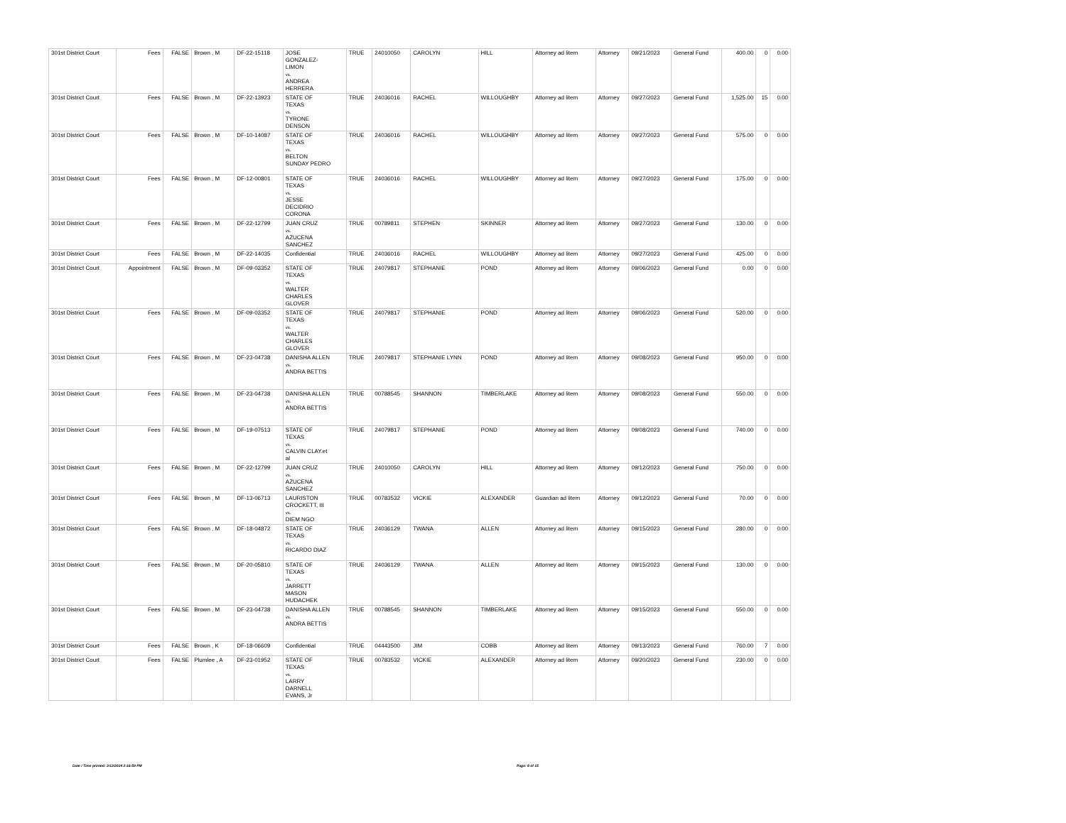| 301st District Court | Fees | FALSE | Brown , M | DF-22-15118 | JOSE GONZALEZ- LIMON vs. ANDREA HERRERA | TRUE | 24010050 | CAROLYN | HILL | Attorney ad litem | Attorney | 09/21/2023 | General Fund | 400.00 | 0 | 0.00 |
| 301st District Court | Fees | FALSE | Brown , M | DF-22-13923 | STATE OF TEXAS vs. TYRONE DENSON | TRUE | 24036016 | RACHEL | WILLOUGHBY | Attorney ad litem | Attorney | 09/27/2023 | General Fund | 1,525.00 | 15 | 0.00 |
| 301st District Court | Fees | FALSE | Brown , M | DF-10-14087 | STATE OF TEXAS vs. BELTON SUNDAY PEDRO | TRUE | 24036016 | RACHEL | WILLOUGHBY | Attorney ad litem | Attorney | 09/27/2023 | General Fund | 575.00 | 0 | 0.00 |
| 301st District Court | Fees | FALSE | Brown , M | DF-12-00801 | STATE OF TEXAS vs. JESSE DECIDRIO CORONA | TRUE | 24036016 | RACHEL | WILLOUGHBY | Attorney ad litem | Attorney | 09/27/2023 | General Fund | 175.00 | 0 | 0.00 |
| 301st District Court | Fees | FALSE | Brown , M | DF-22-12799 | JUAN CRUZ vs. AZUCENA SANCHEZ | TRUE | 00789811 | STEPHEN | SKINNER | Attorney ad litem | Attorney | 09/27/2023 | General Fund | 130.00 | 0 | 0.00 |
| 301st District Court | Fees | FALSE | Brown , M | DF-22-14035 | Confidential | TRUE | 24036016 | RACHEL | WILLOUGHBY | Attorney ad litem | Attorney | 09/27/2023 | General Fund | 425.00 | 0 | 0.00 |
| 301st District Court | Appointment | FALSE | Brown , M | DF-09-03352 | STATE OF TEXAS vs. WALTER CHARLES GLOVER | TRUE | 24079817 | STEPHANIE | POND | Attorney ad litem | Attorney | 09/06/2023 | General Fund | 0.00 | 0 | 0.00 |
| 301st District Court | Fees | FALSE | Brown , M | DF-09-03352 | STATE OF TEXAS vs. WALTER CHARLES GLOVER | TRUE | 24079817 | STEPHANIE | POND | Attorney ad litem | Attorney | 09/06/2023 | General Fund | 520.00 | 0 | 0.00 |
| 301st District Court | Fees | FALSE | Brown , M | DF-23-04738 | DANISHA ALLEN vs. ANDRA BETTIS | TRUE | 24079817 | STEPHANIE LYNN | POND | Attorney ad litem | Attorney | 09/08/2023 | General Fund | 950.00 | 0 | 0.00 |
| 301st District Court | Fees | FALSE | Brown , M | DF-23-04738 | DANISHA ALLEN vs. ANDRA BETTIS | TRUE | 00788545 | SHANNON | TIMBERLAKE | Attorney ad litem | Attorney | 09/08/2023 | General Fund | 550.00 | 0 | 0.00 |
| 301st District Court | Fees | FALSE | Brown , M | DF-19-07513 | STATE OF TEXAS vs. CALVIN CLAY.et al | TRUE | 24079817 | STEPHANIE | POND | Attorney ad litem | Attorney | 09/08/2023 | General Fund | 740.00 | 0 | 0.00 |
| 301st District Court | Fees | FALSE | Brown , M | DF-22-12799 | JUAN CRUZ vs. AZUCENA SANCHEZ | TRUE | 24010050 | CAROLYN | HILL | Attorney ad litem | Attorney | 09/12/2023 | General Fund | 750.00 | 0 | 0.00 |
| 301st District Court | Fees | FALSE | Brown , M | DF-13-06713 | LAURISTON CROCKETT, III vs. DIEM NGO | TRUE | 00783532 | VICKIE | ALEXANDER | Guardian ad litem | Attorney | 09/12/2023 | General Fund | 70.00 | 0 | 0.00 |
| 301st District Court | Fees | FALSE | Brown , M | DF-18-04872 | STATE OF TEXAS vs. RICARDO DIAZ | TRUE | 24036129 | TWANA | ALLEN | Attorney ad litem | Attorney | 09/15/2023 | General Fund | 280.00 | 0 | 0.00 |
| 301st District Court | Fees | FALSE | Brown , M | DF-20-05810 | STATE OF TEXAS vs. JARRETT MASON HUDACHEK | TRUE | 24036129 | TWANA | ALLEN | Attorney ad litem | Attorney | 09/15/2023 | General Fund | 130.00 | 0 | 0.00 |
| 301st District Court | Fees | FALSE | Brown , M | DF-23-04738 | DANISHA ALLEN vs. ANDRA BETTIS | TRUE | 00788545 | SHANNON | TIMBERLAKE | Attorney ad litem | Attorney | 09/15/2023 | General Fund | 550.00 | 0 | 0.00 |
| 301st District Court | Fees | FALSE | Brown , K | DF-18-06609 | Confidential | TRUE | 04443500 | JIM | COBB | Attorney ad litem | Attorney | 09/13/2023 | General Fund | 760.00 | 7 | 0.00 |
| 301st District Court | Fees | FALSE | Plumlee , A | DF-23-01952 | STATE OF TEXAS vs. LARRY DARNELL EVANS, Jr | TRUE | 00783532 | VICKIE | ALEXANDER | Attorney ad litem | Attorney | 09/20/2023 | General Fund | 230.00 | 0 | 0.00 |
Date / Time printed: 2/12/2024 2:16:59 PM
Page: 8 of 15